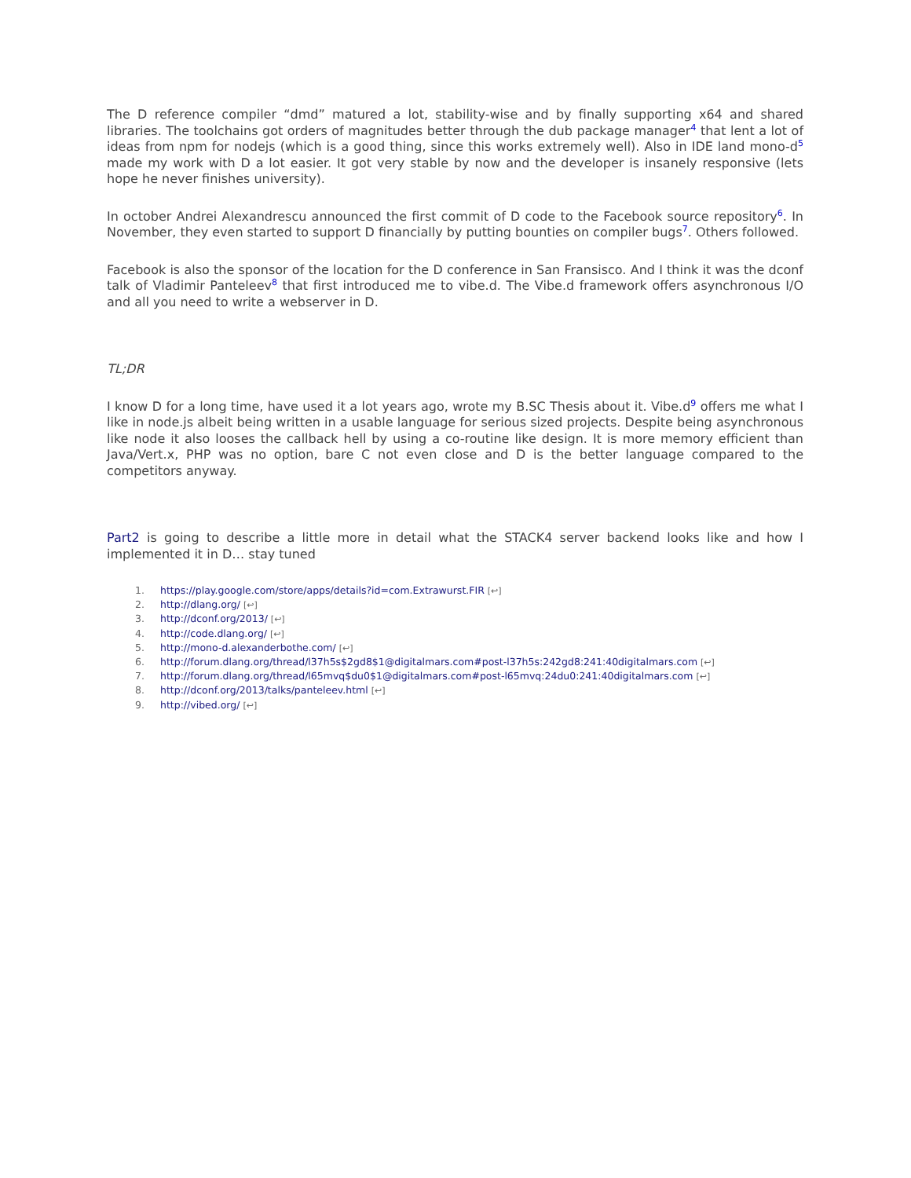The D reference compiler “dmd” matured a lot, stability-wise and by finally supporting x64 and shared libraries. The toolchains got orders of magnitudes better through the dub package manager<sup>4</sup> that lent a lot of ideas from npm for nodejs (which is a good thing, since this works extremely well). Also in IDE land mono-d<sup>5</sup> made my work with D a lot easier. It got very stable by now and the developer is insanely responsive (lets hope he never finishes university).
In october Andrei Alexandrescu announced the first commit of D code to the Facebook source repository<sup>6</sup>. In November, they even started to support D financially by putting bounties on compiler bugs<sup>7</sup>. Others followed.
Facebook is also the sponsor of the location for the D conference in San Fransisco. And I think it was the dconf talk of Vladimir Panteleev<sup>8</sup> that first introduced me to vibe.d. The Vibe.d framework offers asynchronous I/O and all you need to write a webserver in D.
TL;DR
I know D for a long time, have used it a lot years ago, wrote my B.SC Thesis about it. Vibe.d<sup>9</sup> offers me what I like in node.js albeit being written in a usable language for serious sized projects. Despite being asynchronous like node it also looses the callback hell by using a co-routine like design. It is more memory efficient than Java/Vert.x, PHP was no option, bare C not even close and D is the better language compared to the competitors anyway.
Part2 is going to describe a little more in detail what the STACK4 server backend looks like and how I implemented it in D… stay tuned
1. https://play.google.com/store/apps/details?id=com.Extrawurst.FIR [↩]
2. http://dlang.org/ [↩]
3. http://dconf.org/2013/ [↩]
4. http://code.dlang.org/ [↩]
5. http://mono-d.alexanderbothe.com/ [↩]
6. http://forum.dlang.org/thread/l37h5s$2gd8$1@digitalmars.com#post-l37h5s:242gd8:241:40digitalmars.com [↩]
7. http://forum.dlang.org/thread/l65mvq$du0$1@digitalmars.com#post-l65mvq:24du0:241:40digitalmars.com [↩]
8. http://dconf.org/2013/talks/panteleev.html [↩]
9. http://vibed.org/ [↩]